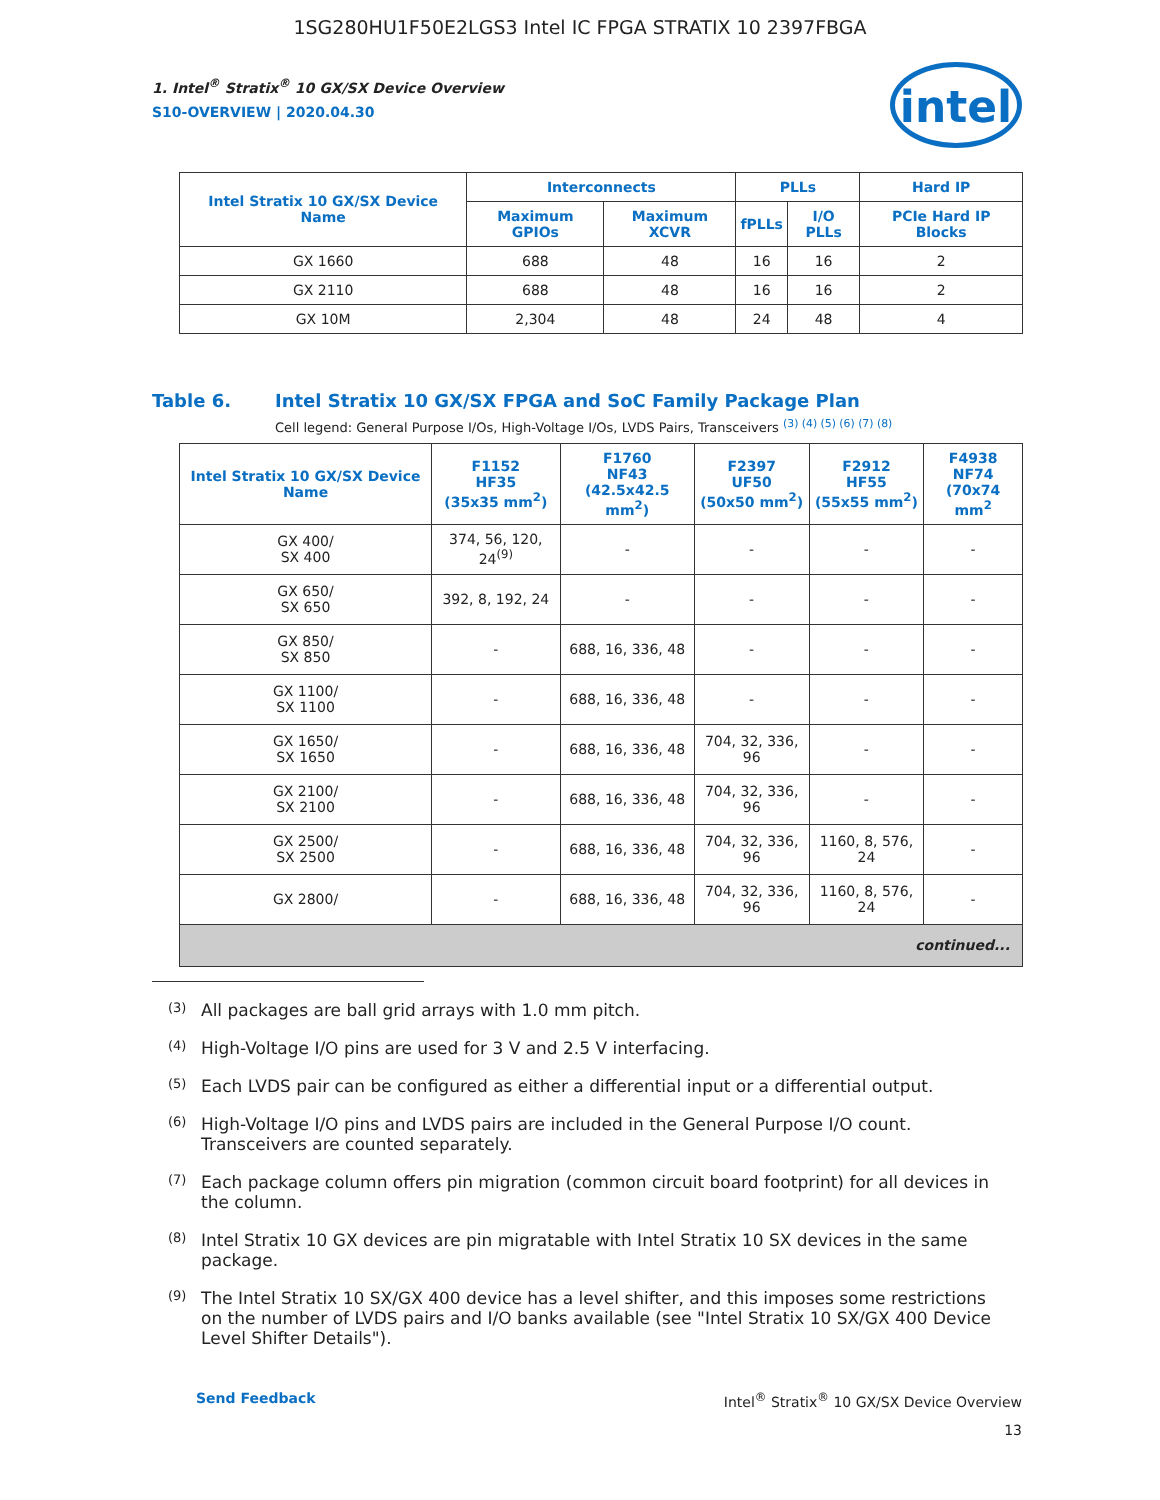1SG280HU1F50E2LGS3 Intel IC FPGA STRATIX 10 2397FBGA
1. Intel<sup>®</sup> Stratix<sup>®</sup> 10 GX/SX Device Overview
S10-OVERVIEW | 2020.04.30
intel
| Intel Stratix 10 GX/SX Device Name | Interconnects | | PLLs | | Hard IP |
| --- | --- | --- | --- | --- | --- |
| | Maximum GPIOs | Maximum XCVR | fPLLs | I/O PLLs | PCIe Hard IP Blocks |
| GX 1660 | 688 | 48 | 16 | 16 | 2 |
| GX 2110 | 688 | 48 | 16 | 16 | 2 |
| GX 10M | 2,304 | 48 | 24 | 48 | 4 |
Table 6. Intel Stratix 10 GX/SX FPGA and SoC Family Package Plan
Cell legend: General Purpose I/Os, High-Voltage I/Os, LVDS Pairs, Transceivers <sup>(3) (4) (5) (6) (7) (8)</sup>
| Intel Stratix 10 GX/SX Device Name | F1152 HF35 (35x35 mm<sup>2</sup>) | F1760 NF43 (42.5x42.5 mm<sup>2</sup>) | F2397 UF50 (50x50 mm<sup>2</sup>) | F2912 HF55 (55x55 mm<sup>2</sup>) | F4938 NF74 (70x74 mm<sup>2</sup> |
| --- | --- | --- | --- | --- | --- |
| GX 400/ SX 400 | 374, 56, 120, 24<sup>(9)</sup> | - | - | - | - |
| GX 650/ SX 650 | 392, 8, 192, 24 | - | - | - | - |
| GX 850/ SX 850 | - | 688, 16, 336, 48 | - | - | - |
| GX 1100/ SX 1100 | - | 688, 16, 336, 48 | - | - | - |
| GX 1650/ SX 1650 | - | 688, 16, 336, 48 | 704, 32, 336, 96 | - | - |
| GX 2100/ SX 2100 | - | 688, 16, 336, 48 | 704, 32, 336, 96 | - | - |
| GX 2500/ SX 2500 | - | 688, 16, 336, 48 | 704, 32, 336, 96 | 1160, 8, 576, 24 | - |
| GX 2800/ | - | 688, 16, 336, 48 | 704, 32, 336, 96 | 1160, 8, 576, 24 | - |
| continued... | | | | | |
<sup>(3)</sup>
All packages are ball grid arrays with 1.0 mm pitch.
<sup>(4)</sup>
High-Voltage I/O pins are used for 3 V and 2.5 V interfacing.
<sup>(5)</sup>
Each LVDS pair can be configured as either a differential input or a differential output.
<sup>(6)</sup>
High-Voltage I/O pins and LVDS pairs are included in the General Purpose I/O count. Transceivers are counted separately.
<sup>(7)</sup>
Each package column offers pin migration (common circuit board footprint) for all devices in the column.
<sup>(8)</sup>
Intel Stratix 10 GX devices are pin migratable with Intel Stratix 10 SX devices in the same package.
<sup>(9)</sup>
The Intel Stratix 10 SX/GX 400 device has a level shifter, and this imposes some restrictions on the number of LVDS pairs and I/O banks available (see "Intel Stratix 10 SX/GX 400 Device Level Shifter Details").
Send Feedback Intel<sup>®</sup> Stratix<sup>®</sup> 10 GX/SX Device Overview
13